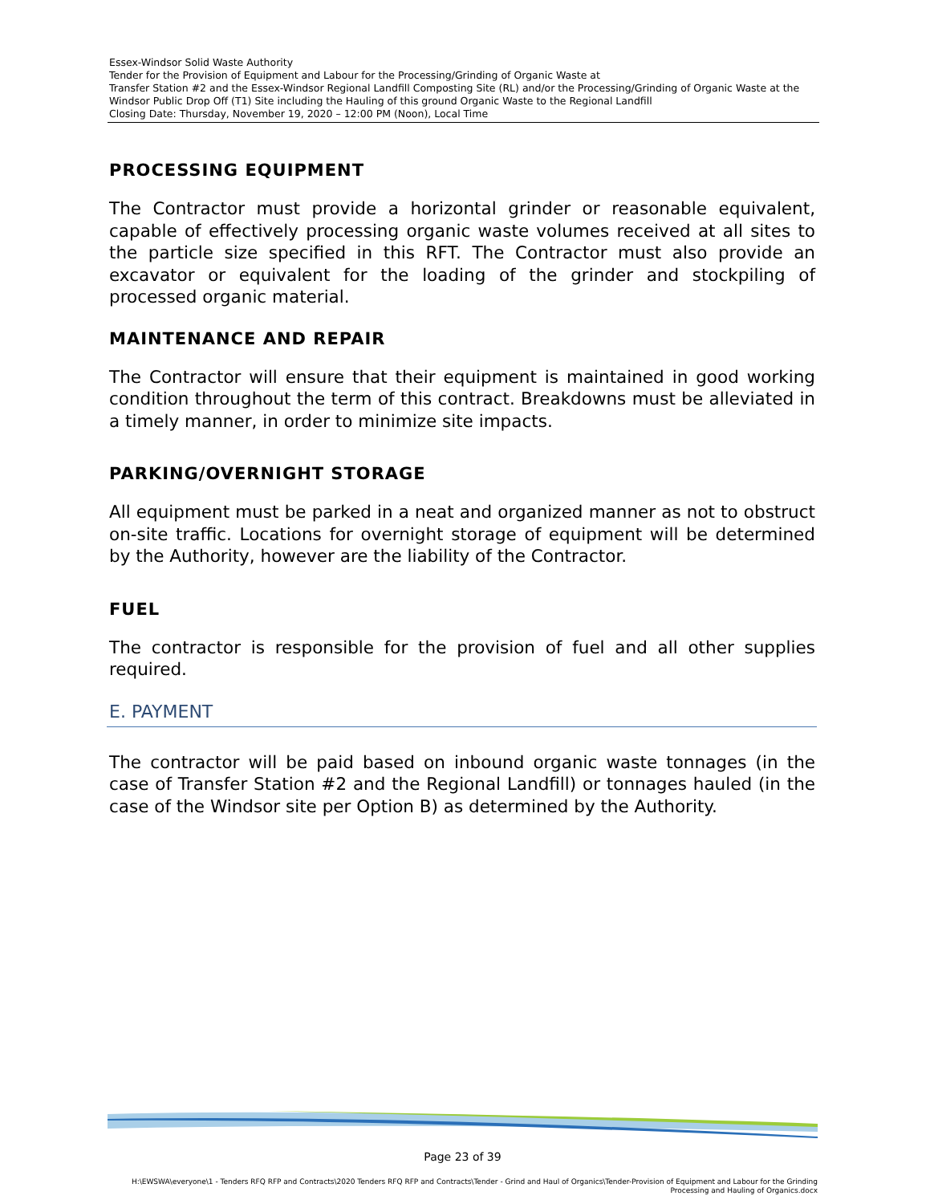Essex-Windsor Solid Waste Authority
Tender for the Provision of Equipment and Labour for the Processing/Grinding of Organic Waste at
Transfer Station #2 and the Essex-Windsor Regional Landfill Composting Site (RL) and/or the Processing/Grinding of Organic Waste at the Windsor Public Drop Off (T1) Site including the Hauling of this ground Organic Waste to the Regional Landfill
Closing Date: Thursday, November 19, 2020 – 12:00 PM (Noon), Local Time
PROCESSING EQUIPMENT
The Contractor must provide a horizontal grinder or reasonable equivalent, capable of effectively processing organic waste volumes received at all sites to the particle size specified in this RFT. The Contractor must also provide an excavator or equivalent for the loading of the grinder and stockpiling of processed organic material.
MAINTENANCE AND REPAIR
The Contractor will ensure that their equipment is maintained in good working condition throughout the term of this contract. Breakdowns must be alleviated in a timely manner, in order to minimize site impacts.
PARKING/OVERNIGHT STORAGE
All equipment must be parked in a neat and organized manner as not to obstruct on-site traffic. Locations for overnight storage of equipment will be determined by the Authority, however are the liability of the Contractor.
FUEL
The contractor is responsible for the provision of fuel and all other supplies required.
E. PAYMENT
The contractor will be paid based on inbound organic waste tonnages (in the case of Transfer Station #2 and the Regional Landfill) or tonnages hauled (in the case of the Windsor site per Option B) as determined by the Authority.
Page 23 of 39
H:\EWSWA\everyone\1 - Tenders RFQ RFP and Contracts\2020 Tenders RFQ RFP and Contracts\Tender - Grind and Haul of Organics\Tender-Provision of Equipment and Labour for the Grinding Processing and Hauling of Organics.docx